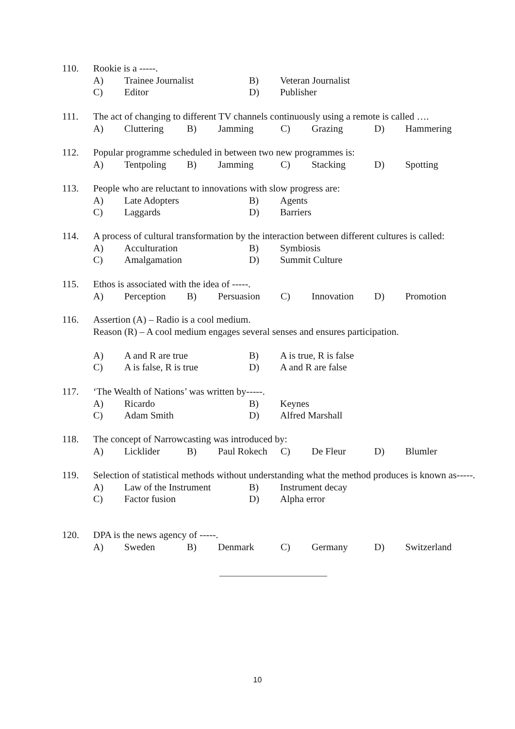110. Rookie is a -----.
A) Trainee Journalist B) Veteran Journalist
C) Editor D) Publisher
111. The act of changing to different TV channels continuously using a remote is called ….
A) Cluttering B) Jamming C) Grazing D) Hammering
112. Popular programme scheduled in between two new programmes is:
A) Tentpoling B) Jamming C) Stacking D) Spotting
113. People who are reluctant to innovations with slow progress are:
A) Late Adopters B) Agents
C) Laggards D) Barriers
114. A process of cultural transformation by the interaction between different cultures is called:
A) Acculturation B) Symbiosis
C) Amalgamation D) Summit Culture
115. Ethos is associated with the idea of -----.
A) Perception B) Persuasion C) Innovation D) Promotion
116. Assertion (A) – Radio is a cool medium.
Reason (R) – A cool medium engages several senses and ensures participation.
A) A and R are true B) A is true, R is false
C) A is false, R is true D) A and R are false
117. ‘The Wealth of Nations’ was written by-----.
A) Ricardo B) Keynes
C) Adam Smith D) Alfred Marshall
118. The concept of Narrowcasting was introduced by:
A) Licklider B) Paul Rokech C) De Fleur D) Blumler
119. Selection of statistical methods without understanding what the method produces is known as-----.
A) Law of the Instrument B) Instrument decay
C) Factor fusion D) Alpha error
120. DPA is the news agency of -----.
A) Sweden B) Denmark C) Germany D) Switzerland
10